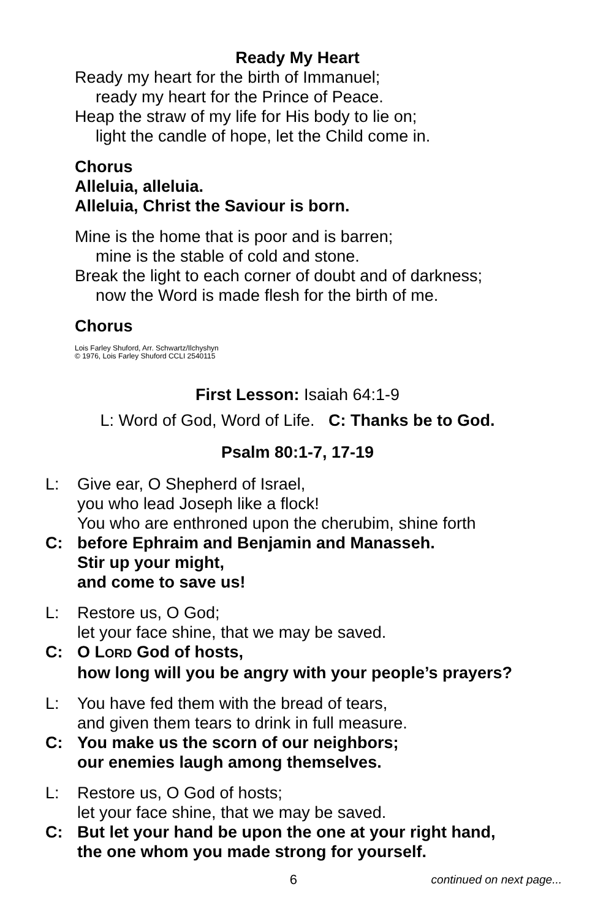Ready My Heart
Ready my heart for the birth of Immanuel;
ready my heart for the Prince of Peace.
Heap the straw of my life for His body to lie on;
light the candle of hope, let the Child come in.
Chorus
Alleluia, alleluia.
Alleluia, Christ the Saviour is born.
Mine is the home that is poor and is barren;
mine is the stable of cold and stone.
Break the light to each corner of doubt and of darkness;
now the Word is made flesh for the birth of me.
Chorus
Lois Farley Shuford, Arr. Schwartz/Ilchyshyn
© 1976, Lois Farley Shuford CCLI 2540115
First Lesson: Isaiah 64:1-9
L: Word of God, Word of Life. C: Thanks be to God.
Psalm 80:1-7, 17-19
L: Give ear, O Shepherd of Israel,
you who lead Joseph like a flock!
You who are enthroned upon the cherubim, shine forth
C: before Ephraim and Benjamin and Manasseh.
Stir up your might,
and come to save us!
L: Restore us, O God;
let your face shine, that we may be saved.
C: O LORD God of hosts,
how long will you be angry with your people’s prayers?
L: You have fed them with the bread of tears,
and given them tears to drink in full measure.
C: You make us the scorn of our neighbors;
our enemies laugh among themselves.
L: Restore us, O God of hosts;
let your face shine, that we may be saved.
C: But let your hand be upon the one at your right hand,
the one whom you made strong for yourself.
6
continued on next page...